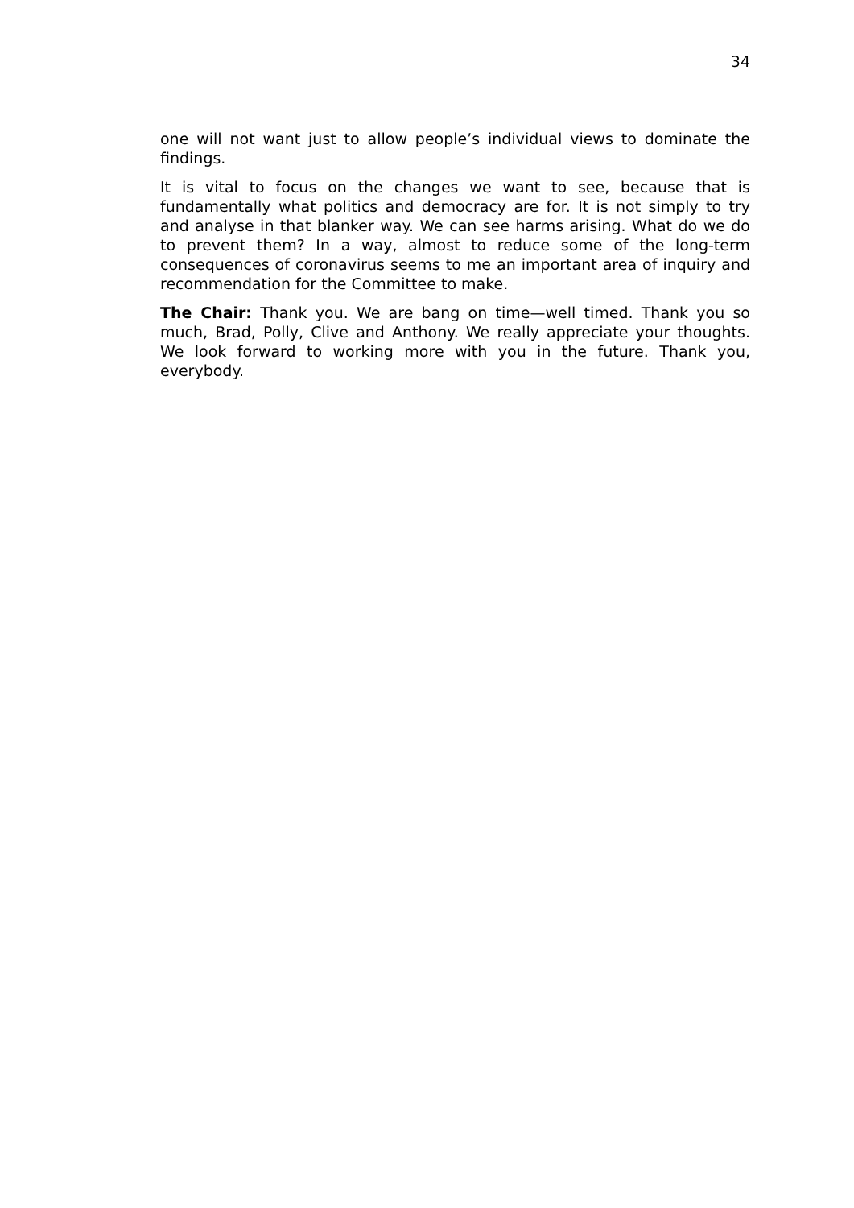34
one will not want just to allow people’s individual views to dominate the findings.
It is vital to focus on the changes we want to see, because that is fundamentally what politics and democracy are for. It is not simply to try and analyse in that blanker way. We can see harms arising. What do we do to prevent them? In a way, almost to reduce some of the long-term consequences of coronavirus seems to me an important area of inquiry and recommendation for the Committee to make.
The Chair: Thank you. We are bang on time—well timed. Thank you so much, Brad, Polly, Clive and Anthony. We really appreciate your thoughts. We look forward to working more with you in the future. Thank you, everybody.